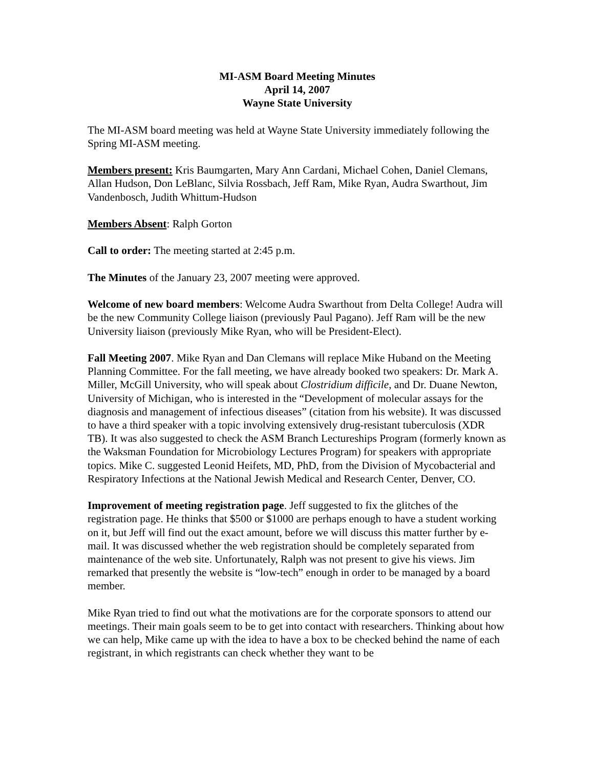MI-ASM Board Meeting Minutes
April 14, 2007
Wayne State University
The MI-ASM board meeting was held at Wayne State University immediately following the Spring MI-ASM meeting.
Members present: Kris Baumgarten, Mary Ann Cardani, Michael Cohen, Daniel Clemans, Allan Hudson, Don LeBlanc, Silvia Rossbach, Jeff Ram, Mike Ryan, Audra Swarthout, Jim Vandenbosch, Judith Whittum-Hudson
Members Absent: Ralph Gorton
Call to order: The meeting started at 2:45 p.m.
The Minutes of the January 23, 2007 meeting were approved.
Welcome of new board members: Welcome Audra Swarthout from Delta College! Audra will be the new Community College liaison (previously Paul Pagano). Jeff Ram will be the new University liaison (previously Mike Ryan, who will be President-Elect).
Fall Meeting 2007. Mike Ryan and Dan Clemans will replace Mike Huband on the Meeting Planning Committee. For the fall meeting, we have already booked two speakers: Dr. Mark A. Miller, McGill University, who will speak about Clostridium difficile, and Dr. Duane Newton, University of Michigan, who is interested in the “Development of molecular assays for the diagnosis and management of infectious diseases” (citation from his website). It was discussed to have a third speaker with a topic involving extensively drug-resistant tuberculosis (XDR TB). It was also suggested to check the ASM Branch Lectureships Program (formerly known as the Waksman Foundation for Microbiology Lectures Program) for speakers with appropriate topics. Mike C. suggested Leonid Heifets, MD, PhD, from the Division of Mycobacterial and Respiratory Infections at the National Jewish Medical and Research Center, Denver, CO.
Improvement of meeting registration page. Jeff suggested to fix the glitches of the registration page. He thinks that $500 or $1000 are perhaps enough to have a student working on it, but Jeff will find out the exact amount, before we will discuss this matter further by e-mail. It was discussed whether the web registration should be completely separated from maintenance of the web site. Unfortunately, Ralph was not present to give his views. Jim remarked that presently the website is “low-tech” enough in order to be managed by a board member.
Mike Ryan tried to find out what the motivations are for the corporate sponsors to attend our meetings. Their main goals seem to be to get into contact with researchers. Thinking about how we can help, Mike came up with the idea to have a box to be checked behind the name of each registrant, in which registrants can check whether they want to be